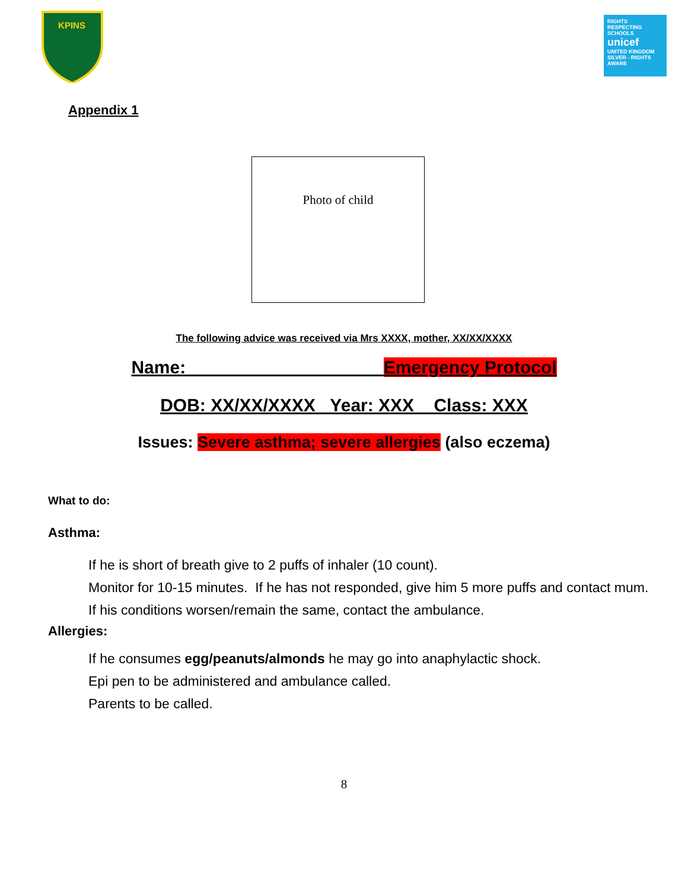KPINS
RIGHTS
RESPECTING
SCHOOLS
unicef
UNITED KINGDOM
SILVER - RIGHTS AWARE
Appendix 1
Photo of child
The following advice was received via Mrs XXXX, mother, XX/XX/XXXX
Name: __________________ Emergency Protocol
DOB: XX/XX/XXXX Year: XXX Class: XXX
Issues: Severe asthma; severe allergies (also eczema)
What to do:
Asthma:
If he is short of breath give to 2 puffs of inhaler (10 count).
Monitor for 10-15 minutes. If he has not responded, give him 5 more puffs and contact mum.
If his conditions worsen/remain the same, contact the ambulance.
Allergies:
If he consumes egg/peanuts/almonds he may go into anaphylactic shock.
Epi pen to be administered and ambulance called.
Parents to be called.
8